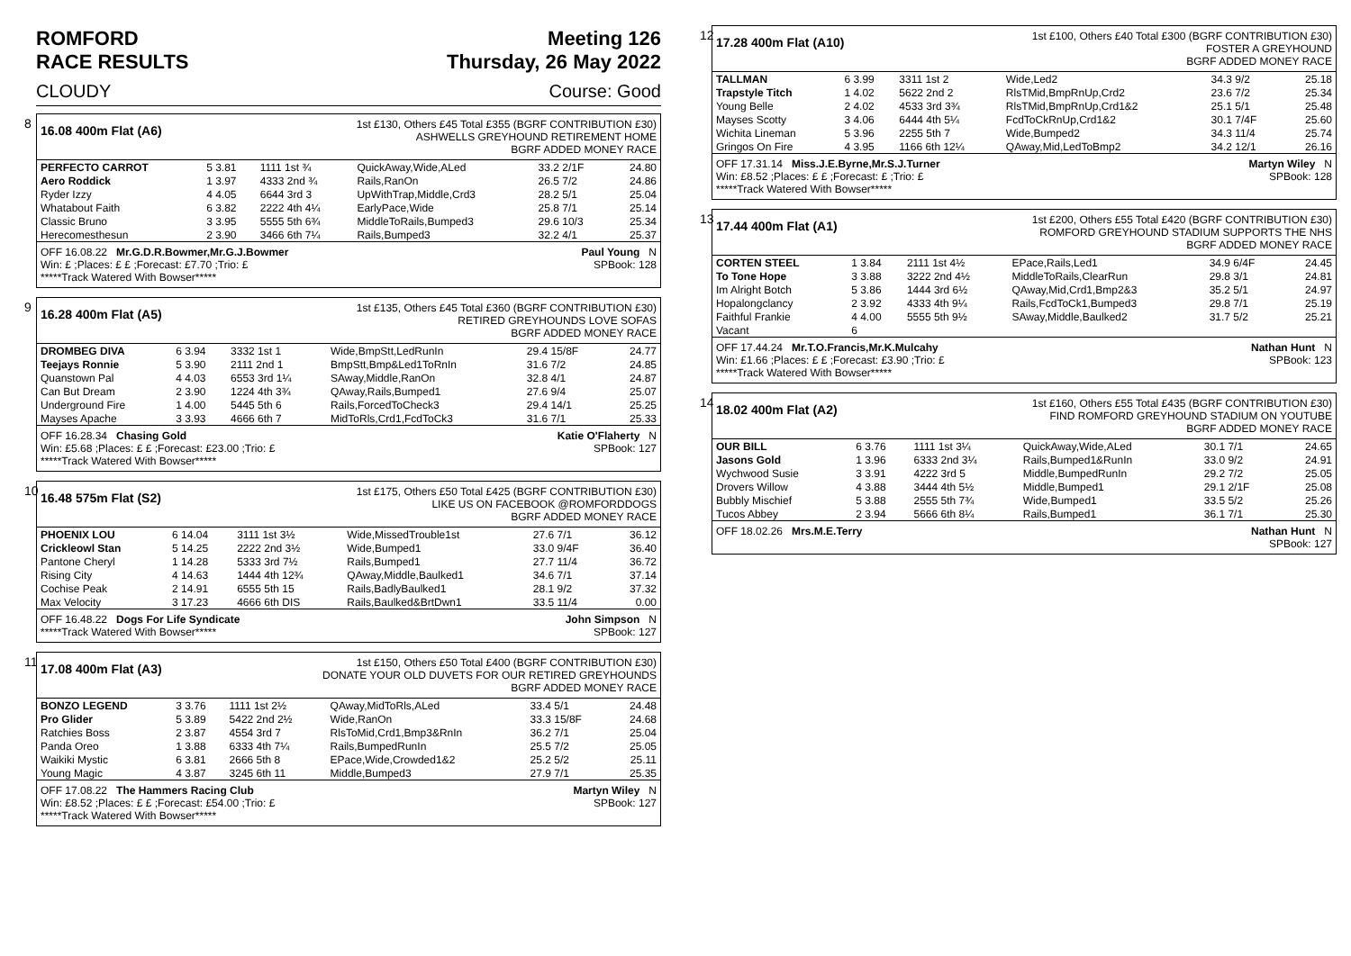ROMFORD
RACE RESULTS
Meeting 126
Thursday, 26 May 2022
CLOUDY Course: Good
8
16.08 400m Flat (A6)
1st £130, Others £45 Total £355 (BGRF CONTRIBUTION £30)
ASHWELLS GREYHOUND RETIREMENT HOME
BGRF ADDED MONEY RACE
| PERFECTO CARROT | 5 3.81 | 1111 1st ¾ | QuickAway,Wide,ALed | 33.2 2/1F | 24.80 |
| Aero Roddick | 1 3.97 | 4333 2nd ¾ | Rails,RanOn | 26.5 7/2 | 24.86 |
| Ryder Izzy | 4 4.05 | 6644 3rd 3 | UpWithTrap,Middle,Crd3 | 28.2 5/1 | 25.04 |
| Whatabout Faith | 6 3.82 | 2222 4th 4¼ | EarlyPace,Wide | 25.8 7/1 | 25.14 |
| Classic Bruno | 3 3.95 | 5555 5th 6¾ | MiddleToRails,Bumped3 | 29.6 10/3 | 25.34 |
| Herecomesthesun | 2 3.90 | 3466 6th 7¼ | Rails,Bumped3 | 32.2 4/1 | 25.37 |
OFF 16.08.22 Mr.G.D.R.Bowmer,Mr.G.J.Bowmer
Win: £ ;Places: £ £ ;Forecast: £7.70 ;Trio: £
*****Track Watered With Bowser*****
Paul Young N
SPBook: 128
9
16.28 400m Flat (A5)
1st £135, Others £45 Total £360 (BGRF CONTRIBUTION £30)
RETIRED GREYHOUNDS LOVE SOFAS
BGRF ADDED MONEY RACE
| DROMBEG DIVA | 6 3.94 | 3332 1st 1 | Wide,BmpStt,LedRunIn | 29.4 15/8F | 24.77 |
| Teejays Ronnie | 5 3.90 | 2111 2nd 1 | BmpStt,Bmp&Led1ToRnIn | 31.6 7/2 | 24.85 |
| Quanstown Pal | 4 4.03 | 6553 3rd 1¼ | SAway,Middle,RanOn | 32.8 4/1 | 24.87 |
| Can But Dream | 2 3.90 | 1224 4th 3¾ | QAway,Rails,Bumped1 | 27.6 9/4 | 25.07 |
| Underground Fire | 1 4.00 | 5445 5th 6 | Rails,ForcedToCheck3 | 29.4 14/1 | 25.25 |
| Mayses Apache | 3 3.93 | 4666 6th 7 | MidToRls,Crd1,FcdToCk3 | 31.6 7/1 | 25.33 |
OFF 16.28.34 Chasing Gold
Win: £5.68 ;Places: £ £ ;Forecast: £23.00 ;Trio: £
*****Track Watered With Bowser*****
Katie O'Flaherty N
SPBook: 127
10
16.48 575m Flat (S2)
1st £175, Others £50 Total £425 (BGRF CONTRIBUTION £30)
LIKE US ON FACEBOOK @ROMFORDDOGS
BGRF ADDED MONEY RACE
| PHOENIX LOU | 6 14.04 | 3111 1st 3½ | Wide,MissedTrouble1st | 27.6 7/1 | 36.12 |
| Crickleowl Stan | 5 14.25 | 2222 2nd 3½ | Wide,Bumped1 | 33.0 9/4F | 36.40 |
| Pantone Cheryl | 1 14.28 | 5333 3rd 7½ | Rails,Bumped1 | 27.7 11/4 | 36.72 |
| Rising City | 4 14.63 | 1444 4th 12¾ | QAway,Middle,Baulked1 | 34.6 7/1 | 37.14 |
| Cochise Peak | 2 14.91 | 6555 5th 15 | Rails,BadlyBaulked1 | 28.1 9/2 | 37.32 |
| Max Velocity | 3 17.23 | 4666 6th DIS | Rails,Baulked&BrtDwn1 | 33.5 11/4 | 0.00 |
OFF 16.48.22 Dogs For Life Syndicate
*****Track Watered With Bowser*****
John Simpson N
SPBook: 127
11
17.08 400m Flat (A3)
1st £150, Others £50 Total £400 (BGRF CONTRIBUTION £30)
DONATE YOUR OLD DUVETS FOR OUR RETIRED GREYHOUNDS
BGRF ADDED MONEY RACE
| BONZO LEGEND | 3 3.76 | 1111 1st 2½ | QAway,MidToRls,ALed | 33.4 5/1 | 24.48 |
| Pro Glider | 5 3.89 | 5422 2nd 2½ | Wide,RanOn | 33.3 15/8F | 24.68 |
| Ratchies Boss | 2 3.87 | 4554 3rd 7 | RlsToMid,Crd1,Bmp3&RnIn | 36.2 7/1 | 25.04 |
| Panda Oreo | 1 3.88 | 6333 4th 7¼ | Rails,BumpedRunIn | 25.5 7/2 | 25.05 |
| Waikiki Mystic | 6 3.81 | 2666 5th 8 | EPace,Wide,Crowded1&2 | 25.2 5/2 | 25.11 |
| Young Magic | 4 3.87 | 3245 6th 11 | Middle,Bumped3 | 27.9 7/1 | 25.35 |
OFF 17.08.22 The Hammers Racing Club
Win: £8.52 ;Places: £ £ ;Forecast: £54.00 ;Trio: £
*****Track Watered With Bowser*****
Martyn Wiley N
SPBook: 127
12
17.28 400m Flat (A10)
1st £100, Others £40 Total £300 (BGRF CONTRIBUTION £30)
FOSTER A GREYHOUND
BGRF ADDED MONEY RACE
| TALLMAN | 6 3.99 | 3311 1st 2 | Wide,Led2 | 34.3 9/2 | 25.18 |
| Trapstyle Titch | 1 4.02 | 5622 2nd 2 | RlsTMid,BmpRnUp,Crd2 | 23.6 7/2 | 25.34 |
| Young Belle | 2 4.02 | 4533 3rd 3¾ | RlsTMid,BmpRnUp,Crd1&2 | 25.1 5/1 | 25.48 |
| Mayses Scotty | 3 4.06 | 6444 4th 5¼ | FcdToCkRnUp,Crd1&2 | 30.1 7/4F | 25.60 |
| Wichita Lineman | 5 3.96 | 2255 5th 7 | Wide,Bumped2 | 34.3 11/4 | 25.74 |
| Gringos On Fire | 4 3.95 | 1166 6th 12¼ | QAway,Mid,LedToBmp2 | 34.2 12/1 | 26.16 |
OFF 17.31.14 Miss.J.E.Byrne,Mr.S.J.Turner
Win: £8.52 ;Places: £ £ ;Forecast: £ ;Trio: £
*****Track Watered With Bowser*****
Martyn Wiley N
SPBook: 128
13
17.44 400m Flat (A1)
1st £200, Others £55 Total £420 (BGRF CONTRIBUTION £30)
ROMFORD GREYHOUND STADIUM SUPPORTS THE NHS
BGRF ADDED MONEY RACE
| CORTEN STEEL | 1 3.84 | 2111 1st 4½ | EPace,Rails,Led1 | 34.9 6/4F | 24.45 |
| To Tone Hope | 3 3.88 | 3222 2nd 4½ | MiddleToRails,ClearRun | 29.8 3/1 | 24.81 |
| Im Alright Botch | 5 3.86 | 1444 3rd 6½ | QAway,Mid,Crd1,Bmp2&3 | 35.2 5/1 | 24.97 |
| Hopalongclancy | 2 3.92 | 4333 4th 9¼ | Rails,FcdToCk1,Bumped3 | 29.8 7/1 | 25.19 |
| Faithful Frankie | 4 4.00 | 5555 5th 9½ | SAway,Middle,Baulked2 | 31.7 5/2 | 25.21 |
| Vacant | 6 | | | | |
OFF 17.44.24 Mr.T.O.Francis,Mr.K.Mulcahy
Win: £1.66 ;Places: £ £ ;Forecast: £3.90 ;Trio: £
*****Track Watered With Bowser*****
Nathan Hunt N
SPBook: 123
14
18.02 400m Flat (A2)
1st £160, Others £55 Total £435 (BGRF CONTRIBUTION £30)
FIND ROMFORD GREYHOUND STADIUM ON YOUTUBE
BGRF ADDED MONEY RACE
| OUR BILL | 6 3.76 | 1111 1st 3¼ | QuickAway,Wide,ALed | 30.1 7/1 | 24.65 |
| Jasons Gold | 1 3.96 | 6333 2nd 3¼ | Rails,Bumped1&RunIn | 33.0 9/2 | 24.91 |
| Wychwood Susie | 3 3.91 | 4222 3rd 5 | Middle,BumpedRunIn | 29.2 7/2 | 25.05 |
| Drovers Willow | 4 3.88 | 3444 4th 5½ | Middle,Bumped1 | 29.1 2/1F | 25.08 |
| Bubbly Mischief | 5 3.88 | 2555 5th 7¾ | Wide,Bumped1 | 33.5 5/2 | 25.26 |
| Tucos Abbey | 2 3.94 | 5666 6th 8¼ | Rails,Bumped1 | 36.1 7/1 | 25.30 |
OFF 18.02.26 Mrs.M.E.Terry Nathan Hunt N
SPBook: 127